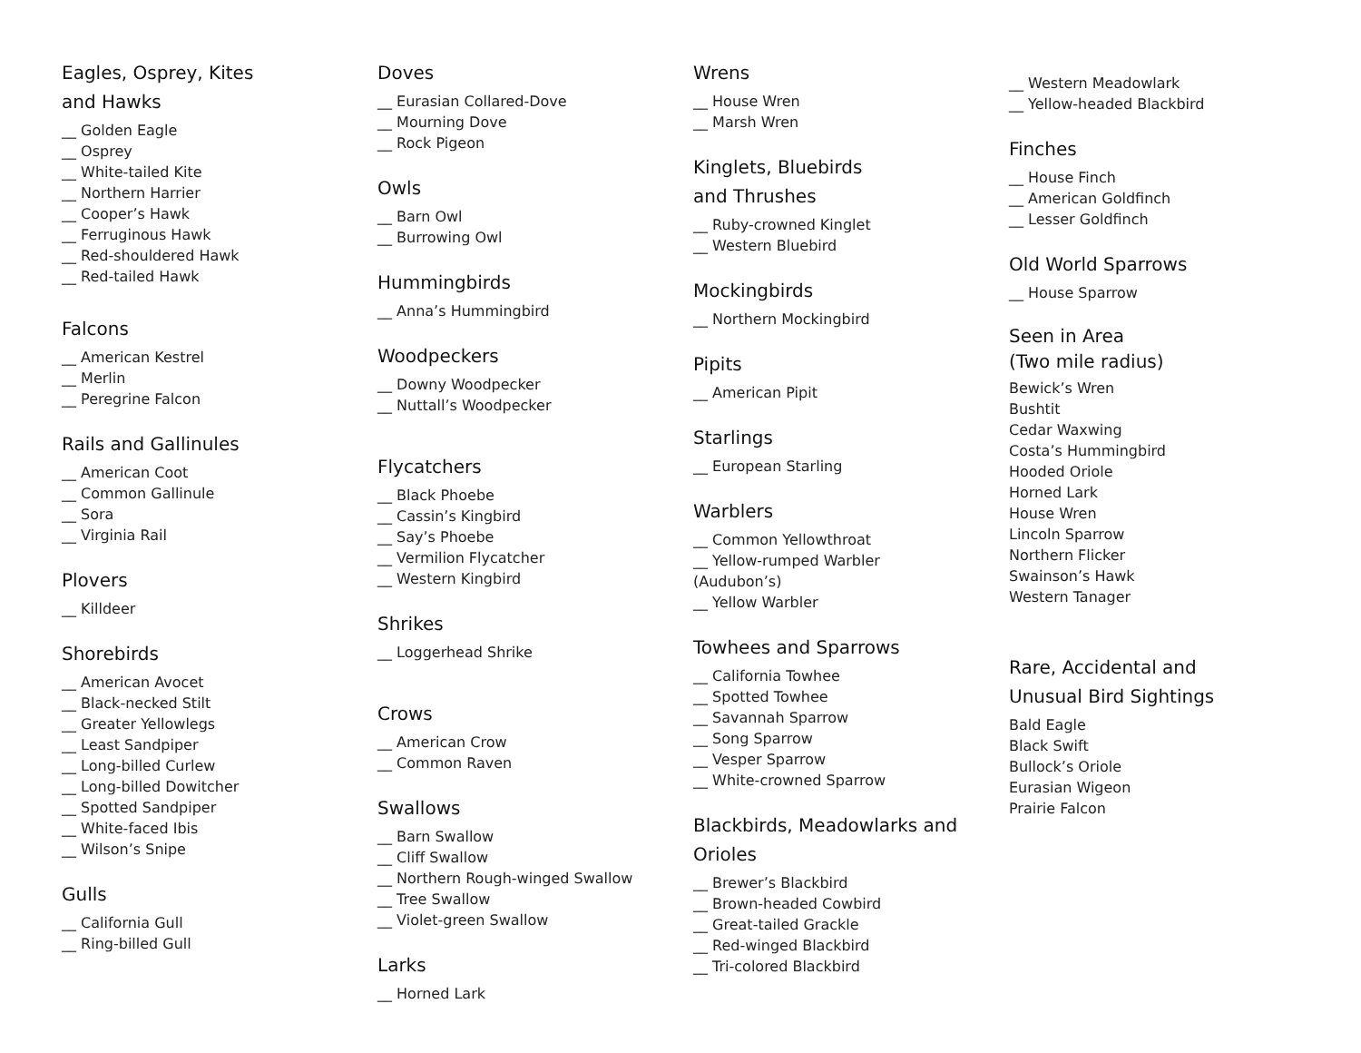Eagles, Osprey, Kites
and Hawks
__ Golden Eagle
__ Osprey
__ White-tailed Kite
__ Northern Harrier
__ Cooper’s Hawk
__ Ferruginous Hawk
__ Red-shouldered Hawk
__ Red-tailed Hawk
Falcons
__ American Kestrel
__ Merlin
__ Peregrine Falcon
Rails and Gallinules
__ American Coot
__ Common Gallinule
__ Sora
__ Virginia Rail
Plovers
__ Killdeer
Shorebirds
__ American Avocet
__ Black-necked Stilt
__ Greater Yellowlegs
__ Least Sandpiper
__ Long-billed Curlew
__ Long-billed Dowitcher
__ Spotted Sandpiper
__ White-faced Ibis
__ Wilson’s Snipe
Gulls
__ California Gull
__ Ring-billed Gull
Doves
__ Eurasian Collared-Dove
__ Mourning Dove
__ Rock Pigeon
Owls
__ Barn Owl
__ Burrowing Owl
Hummingbirds
__ Anna’s Hummingbird
Woodpeckers
__ Downy Woodpecker
__ Nuttall’s Woodpecker
Flycatchers
__ Black Phoebe
__ Cassin’s Kingbird
__ Say’s Phoebe
__ Vermilion Flycatcher
__ Western Kingbird
Shrikes
__ Loggerhead Shrike
Crows
__ American Crow
__ Common Raven
Swallows
__ Barn Swallow
__ Cliff Swallow
__ Northern Rough-winged Swallow
__ Tree Swallow
__ Violet-green Swallow
Larks
__ Horned Lark
Wrens
__ House Wren
__ Marsh Wren
Kinglets, Bluebirds
and Thrushes
__ Ruby-crowned Kinglet
__ Western Bluebird
Mockingbirds
__ Northern Mockingbird
Pipits
__ American Pipit
Starlings
__ European Starling
Warblers
__ Common Yellowthroat
__ Yellow-rumped Warbler
(Audubon’s)
__ Yellow Warbler
Towhees and Sparrows
__ California Towhee
__ Spotted Towhee
__ Savannah Sparrow
__ Song Sparrow
__ Vesper Sparrow
__ White-crowned Sparrow
Blackbirds, Meadowlarks and
Orioles
__ Brewer’s Blackbird
__ Brown-headed Cowbird
__ Great-tailed Grackle
__ Red-winged Blackbird
__ Tri-colored Blackbird
__ Western Meadowlark
__ Yellow-headed Blackbird
Finches
__ House Finch
__ American Goldfinch
__ Lesser Goldfinch
Old World Sparrows
__ House Sparrow
Seen in Area
(Two mile radius)
Bewick’s Wren
Bushtit
Cedar Waxwing
Costa’s Hummingbird
Hooded Oriole
Horned Lark
House Wren
Lincoln Sparrow
Northern Flicker
Swainson’s Hawk
Western Tanager
Rare, Accidental and
Unusual Bird Sightings
Bald Eagle
Black Swift
Bullock’s Oriole
Eurasian Wigeon
Prairie Falcon